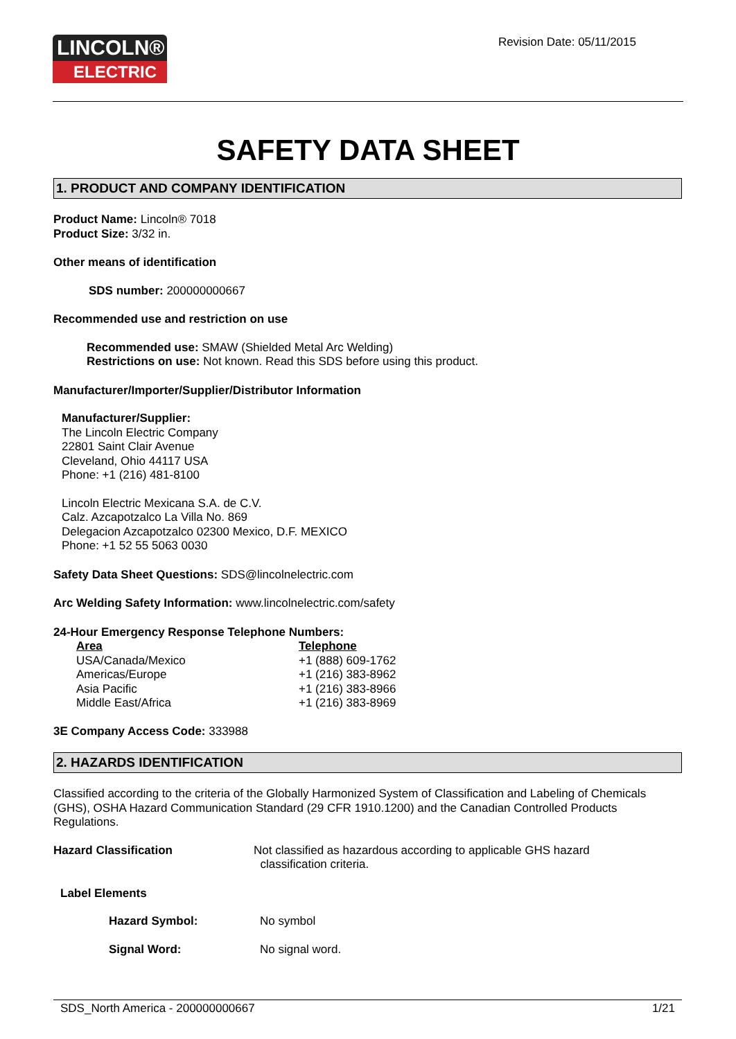LINCOLN®
ELECTRIC
Revision Date: 05/11/2015
SAFETY DATA SHEET
1. PRODUCT AND COMPANY IDENTIFICATION
Product Name: Lincoln® 7018
Product Size: 3/32 in.
Other means of identification
SDS number: 200000000667
Recommended use and restriction on use
Recommended use: SMAW (Shielded Metal Arc Welding)
Restrictions on use: Not known. Read this SDS before using this product.
Manufacturer/Importer/Supplier/Distributor Information
Manufacturer/Supplier:
The Lincoln Electric Company
22801 Saint Clair Avenue
Cleveland, Ohio 44117 USA
Phone: +1 (216) 481-8100
Lincoln Electric Mexicana S.A. de C.V.
Calz. Azcapotzalco La Villa No. 869
Delegacion Azcapotzalco 02300 Mexico, D.F. MEXICO
Phone: +1 52 55 5063 0030
Safety Data Sheet Questions: SDS@lincolnelectric.com
Arc Welding Safety Information: www.lincolnelectric.com/safety
24-Hour Emergency Response Telephone Numbers:
| Area | Telephone |
| USA/Canada/Mexico | +1 (888) 609-1762 |
| Americas/Europe | +1 (216) 383-8962 |
| Asia Pacific | +1 (216) 383-8966 |
| Middle East/Africa | +1 (216) 383-8969 |
3E Company Access Code: 333988
2. HAZARDS IDENTIFICATION
Classified according to the criteria of the Globally Harmonized System of Classification and Labeling of Chemicals (GHS), OSHA Hazard Communication Standard (29 CFR 1910.1200) and the Canadian Controlled Products Regulations.
| Hazard Classification | Not classified as hazardous according to applicable GHS hazard classification criteria. |
Label Elements
| Hazard Symbol: | No symbol |
| Signal Word: | No signal word. |
SDS_North America - 200000000667 1/21